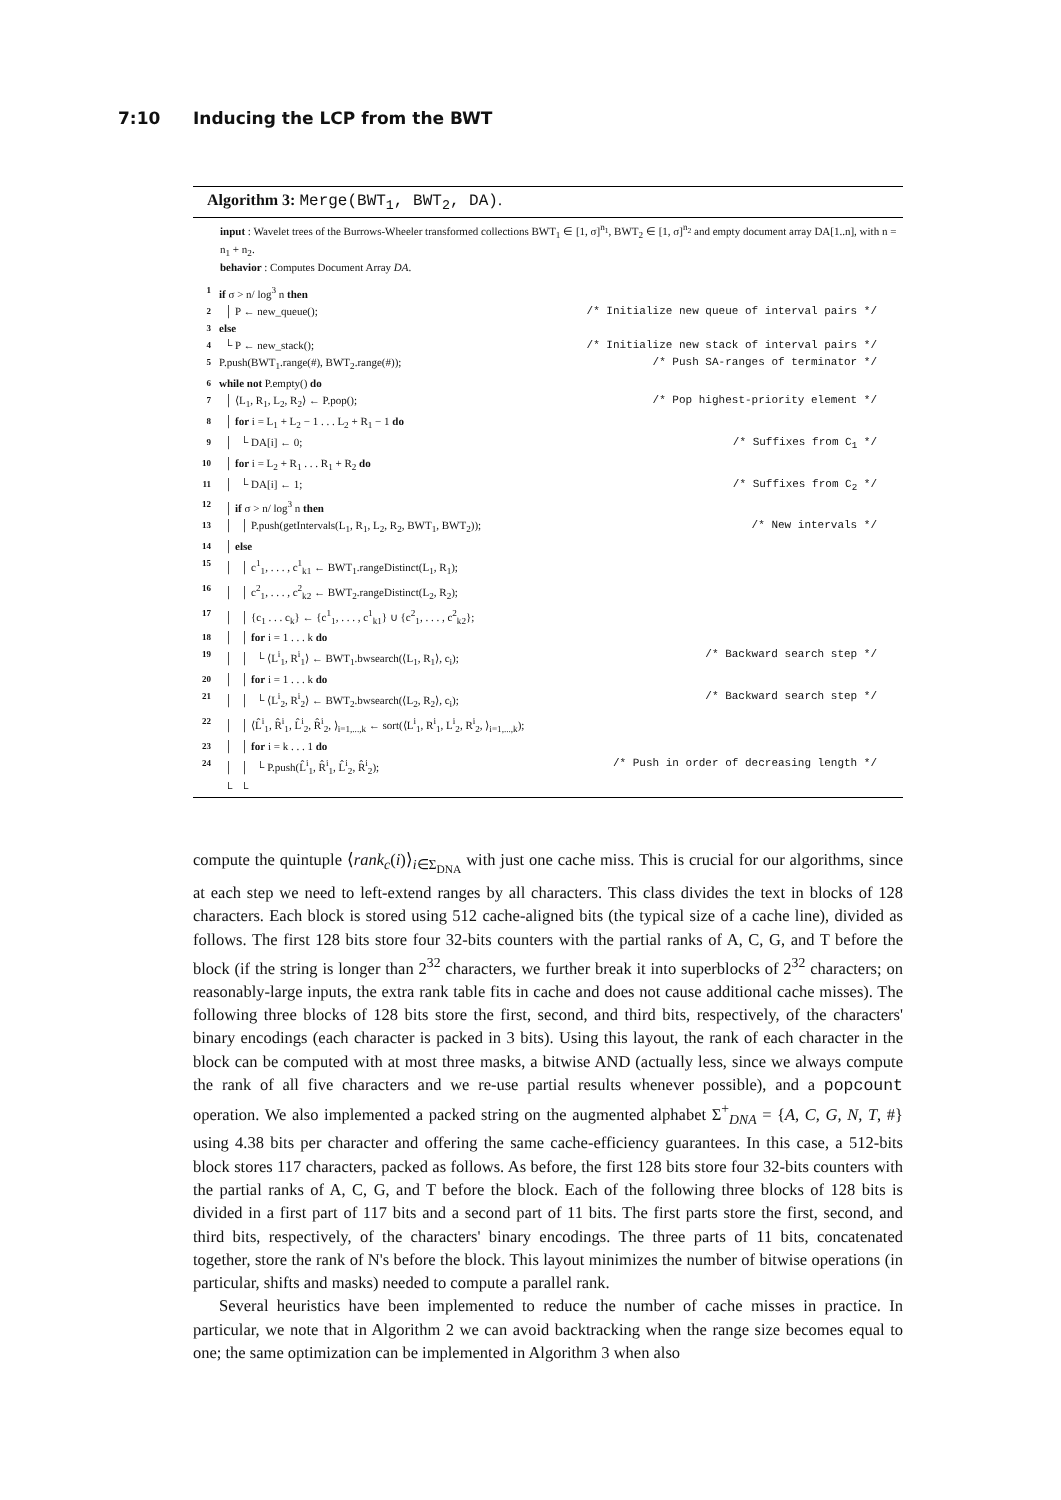7:10 Inducing the LCP from the BWT
Algorithm 3: Merge(BWT<sub>1</sub>, BWT<sub>2</sub>, DA).
input : Wavelet trees of the Burrows-Wheeler transformed collections BWT<sub>1</sub> ∈ [1, σ]<sup>n<sub>1</sub></sup>, BWT<sub>2</sub> ∈ [1, σ]<sup>n<sub>2</sub></sup> and empty document array DA[1..n], with n = n<sub>1</sub> + n<sub>2</sub>.
behavior : Computes Document Array DA.
| 1 | if σ > n/ log<sup>3</sup> n then | |
| 2 | │ P ← new_queue(); | /* Initialize new queue of interval pairs */ |
| 3 | else | |
| 4 | └ P ← new_stack(); | /* Initialize new stack of interval pairs */ |
| 5 | P.push(BWT<sub>1</sub>.range(#), BWT<sub>2</sub>.range(#)); | /* Push SA-ranges of terminator */ |
| 6 | while not P.empty() do | |
| 7 | │ ⟨L<sub>1</sub>, R<sub>1</sub>, L<sub>2</sub>, R<sub>2</sub>⟩ ← P.pop(); | /* Pop highest-priority element */ |
| 8 | │ for i = L<sub>1</sub> + L<sub>2</sub> − 1 . . . L<sub>2</sub> + R<sub>1</sub> − 1 do | |
| 9 | │ └ DA[i] ← 0; | /* Suffixes from C<sub>1</sub> */ |
| 10 | │ for i = L<sub>2</sub> + R<sub>1</sub> . . . R<sub>1</sub> + R<sub>2</sub> do | |
| 11 | │ └ DA[i] ← 1; | /* Suffixes from C<sub>2</sub> */ |
| 12 | │ if σ > n/ log<sup>3</sup> n then | |
| 13 | │ │ P.push(getIntervals(L<sub>1</sub>, R<sub>1</sub>, L<sub>2</sub>, R<sub>2</sub>, BWT<sub>1</sub>, BWT<sub>2</sub>)); | /* New intervals */ |
| 14 | │ else | |
| 15 | │ │ c<sup>1</sup><sub>1</sub>, . . . , c<sup>1</sup><sub>k1</sub> ← BWT<sub>1</sub>.rangeDistinct(L<sub>1</sub>, R<sub>1</sub>); | |
| 16 | │ │ c<sup>2</sup><sub>1</sub>, . . . , c<sup>2</sup><sub>k2</sub> ← BWT<sub>2</sub>.rangeDistinct(L<sub>2</sub>, R<sub>2</sub>); | |
| 17 | │ │ {c<sub>1</sub> . . . c<sub>k</sub>} ← {c<sup>1</sup><sub>1</sub>, . . . , c<sup>1</sup><sub>k1</sub>} ∪ {c<sup>2</sup><sub>1</sub>, . . . , c<sup>2</sup><sub>k2</sub>}; | |
| 18 | │ │ for i = 1 . . . k do | |
| 19 | │ │ └ ⟨L<sup>i</sup><sub>1</sub>, R<sup>i</sup><sub>1</sub>⟩ ← BWT<sub>1</sub>.bwsearch(⟨L<sub>1</sub>, R<sub>1</sub>⟩, c<sub>i</sub>); | /* Backward search step */ |
| 20 | │ │ for i = 1 . . . k do | |
| 21 | │ │ └ ⟨L<sup>i</sup><sub>2</sub>, R<sup>i</sup><sub>2</sub>⟩ ← BWT<sub>2</sub>.bwsearch(⟨L<sub>2</sub>, R<sub>2</sub>⟩, c<sub>i</sub>); | /* Backward search step */ |
| 22 | │ │ ⟨L̂<sup>i</sup><sub>1</sub>, R̂<sup>i</sup><sub>1</sub>, L̂<sup>i</sup><sub>2</sub>, R̂<sup>i</sup><sub>2</sub>, ⟩<sub>i=1,...,k</sub> ← sort(⟨L<sup>i</sup><sub>1</sub>, R<sup>i</sup><sub>1</sub>, L<sup>i</sup><sub>2</sub>, R<sup>i</sup><sub>2</sub>, ⟩<sub>i=1,...,k</sub>); | |
| 23 | │ │ for i = k . . . 1 do | |
| 24 | │ │ └ P.push(L̂<sup>i</sup><sub>1</sub>, R̂<sup>i</sup><sub>1</sub>, L̂<sup>i</sup><sub>2</sub>, R̂<sup>i</sup><sub>2</sub>); | /* Push in order of decreasing length */ |
| | └ └ | |
compute the quintuple ⟨rank<sub>c</sub>(i)⟩<sub>i∈Σ<sub>DNA</sub></sub> with just one cache miss. This is crucial for our algorithms, since at each step we need to left-extend ranges by all characters. This class divides the text in blocks of 128 characters. Each block is stored using 512 cache-aligned bits (the typical size of a cache line), divided as follows. The first 128 bits store four 32-bits counters with the partial ranks of A, C, G, and T before the block (if the string is longer than 2<sup>32</sup> characters, we further break it into superblocks of 2<sup>32</sup> characters; on reasonably-large inputs, the extra rank table fits in cache and does not cause additional cache misses). The following three blocks of 128 bits store the first, second, and third bits, respectively, of the characters' binary encodings (each character is packed in 3 bits). Using this layout, the rank of each character in the block can be computed with at most three masks, a bitwise AND (actually less, since we always compute the rank of all five characters and we re-use partial results whenever possible), and a popcount operation. We also implemented a packed string on the augmented alphabet Σ<sup>+</sup><sub>DNA</sub> = {A, C, G, N, T, #} using 4.38 bits per character and offering the same cache-efficiency guarantees. In this case, a 512-bits block stores 117 characters, packed as follows. As before, the first 128 bits store four 32-bits counters with the partial ranks of A, C, G, and T before the block. Each of the following three blocks of 128 bits is divided in a first part of 117 bits and a second part of 11 bits. The first parts store the first, second, and third bits, respectively, of the characters' binary encodings. The three parts of 11 bits, concatenated together, store the rank of N's before the block. This layout minimizes the number of bitwise operations (in particular, shifts and masks) needed to compute a parallel rank.
Several heuristics have been implemented to reduce the number of cache misses in practice. In particular, we note that in Algorithm 2 we can avoid backtracking when the range size becomes equal to one; the same optimization can be implemented in Algorithm 3 when also